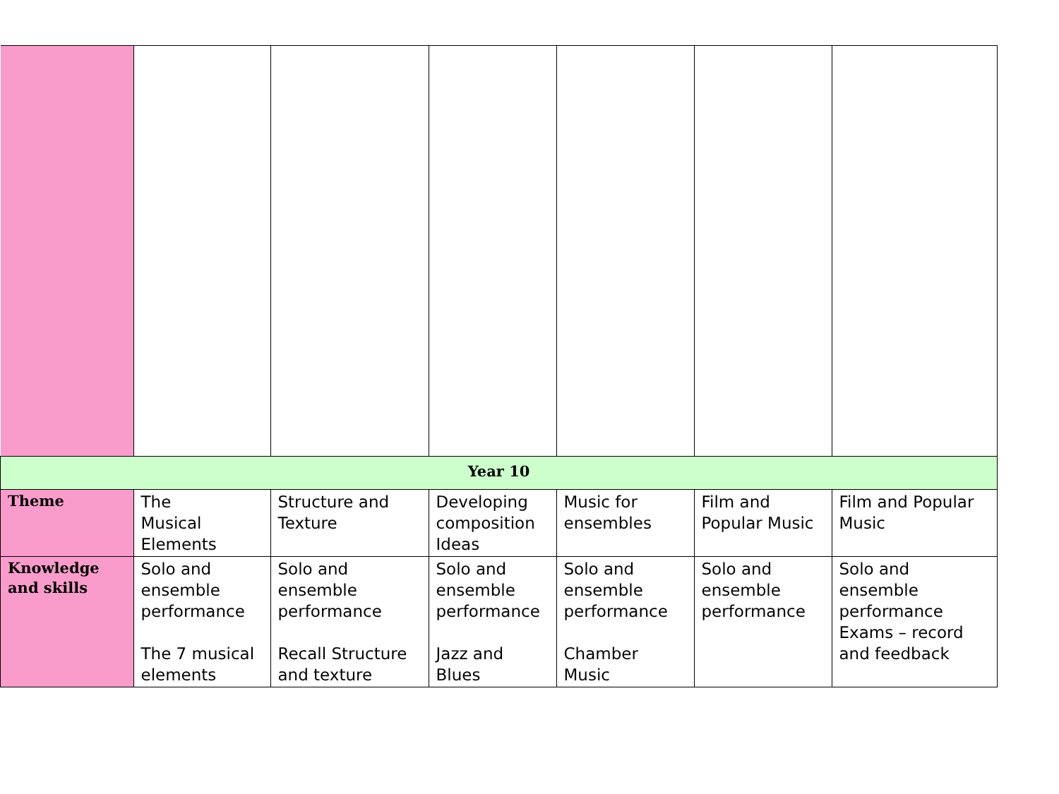| Year 10 | | | | | | |
| Theme | The Musical Elements | Structure and Texture | Developing composition Ideas | Music for ensembles | Film and Popular Music | Film and Popular Music |
| Knowledge and skills | Solo and ensemble performance The 7 musical elements | Solo and ensemble performance Recall Structure and texture | Solo and ensemble performance Jazz and Blues | Solo and ensemble performance Chamber Music | Solo and ensemble performance | Solo and ensemble performance Exams – record and feedback |